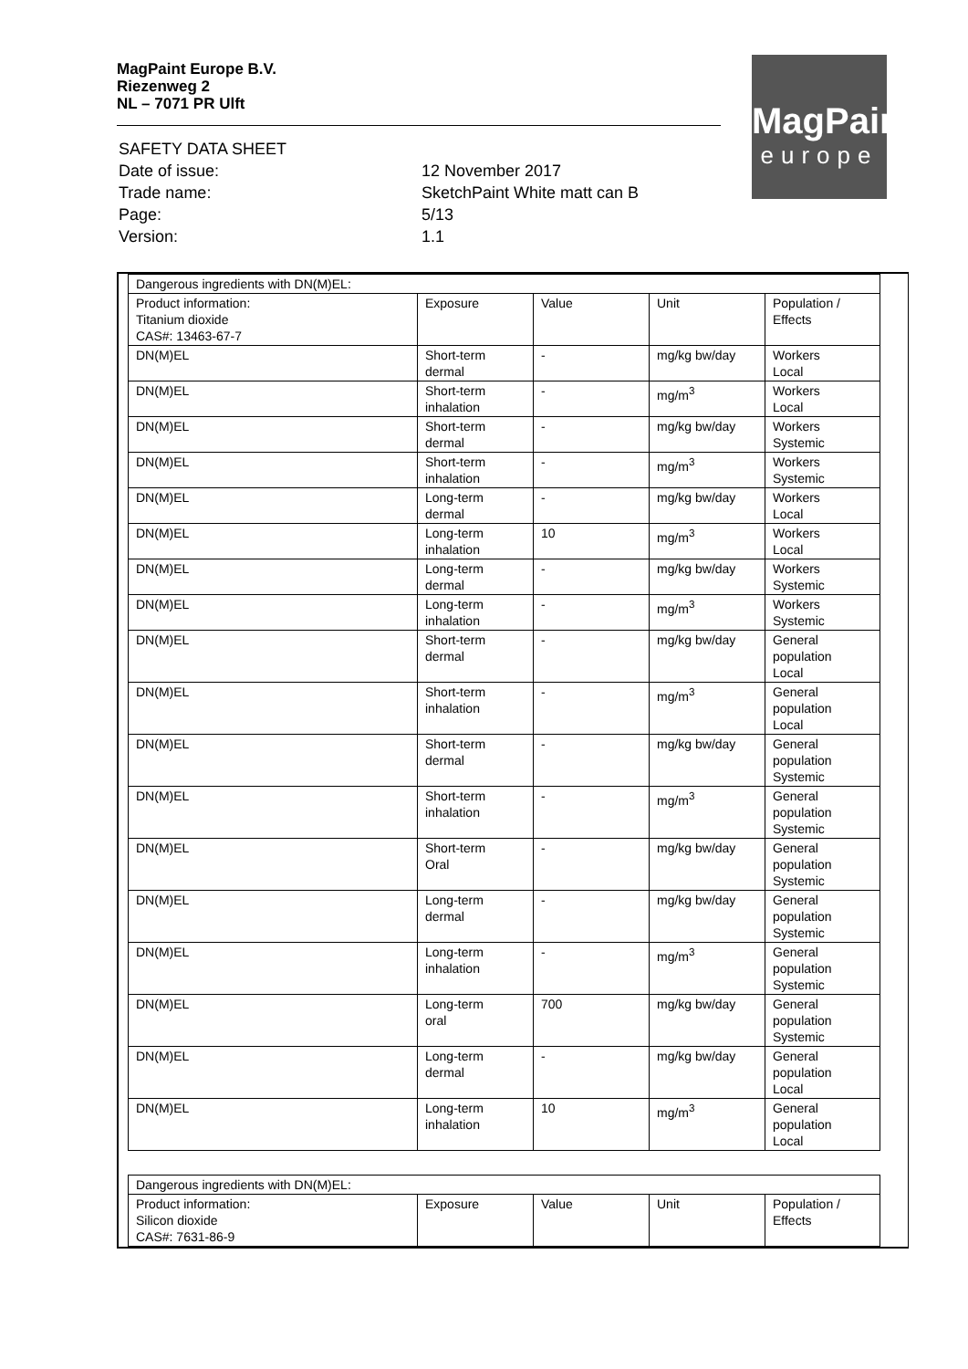MagPaint Europe B.V.
Riezenweg 2
NL – 7071 PR Ulft
MagPaint
europe
| SAFETY DATA SHEET | |
| Date of issue: | 12 November 2017 |
| Trade name: | SketchPaint White matt can B |
| Page: | 5/13 |
| Version: | 1.1 |
| Dangerous ingredients with DN(M)EL: | | | | |
| Product information: Titanium dioxide CAS#: 13463-67-7 | Exposure | Value | Unit | Population / Effects |
| DN(M)EL | Short-term dermal | - | mg/kg bw/day | Workers Local |
| DN(M)EL | Short-term inhalation | - | mg/m<sup>3</sup> | Workers Local |
| DN(M)EL | Short-term dermal | - | mg/kg bw/day | Workers Systemic |
| DN(M)EL | Short-term inhalation | - | mg/m<sup>3</sup> | Workers Systemic |
| DN(M)EL | Long-term dermal | - | mg/kg bw/day | Workers Local |
| DN(M)EL | Long-term inhalation | 10 | mg/m<sup>3</sup> | Workers Local |
| DN(M)EL | Long-term dermal | - | mg/kg bw/day | Workers Systemic |
| DN(M)EL | Long-term inhalation | - | mg/m<sup>3</sup> | Workers Systemic |
| DN(M)EL | Short-term dermal | - | mg/kg bw/day | General population Local |
| DN(M)EL | Short-term inhalation | - | mg/m<sup>3</sup> | General population Local |
| DN(M)EL | Short-term dermal | - | mg/kg bw/day | General population Systemic |
| DN(M)EL | Short-term inhalation | - | mg/m<sup>3</sup> | General population Systemic |
| DN(M)EL | Short-term Oral | - | mg/kg bw/day | General population Systemic |
| DN(M)EL | Long-term dermal | - | mg/kg bw/day | General population Systemic |
| DN(M)EL | Long-term inhalation | - | mg/m<sup>3</sup> | General population Systemic |
| DN(M)EL | Long-term oral | 700 | mg/kg bw/day | General population Systemic |
| DN(M)EL | Long-term dermal | - | mg/kg bw/day | General population Local |
| DN(M)EL | Long-term inhalation | 10 | mg/m<sup>3</sup> | General population Local |
| Dangerous ingredients with DN(M)EL: | | | | |
| Product information: Silicon dioxide CAS#: 7631-86-9 | Exposure | Value | Unit | Population / Effects |